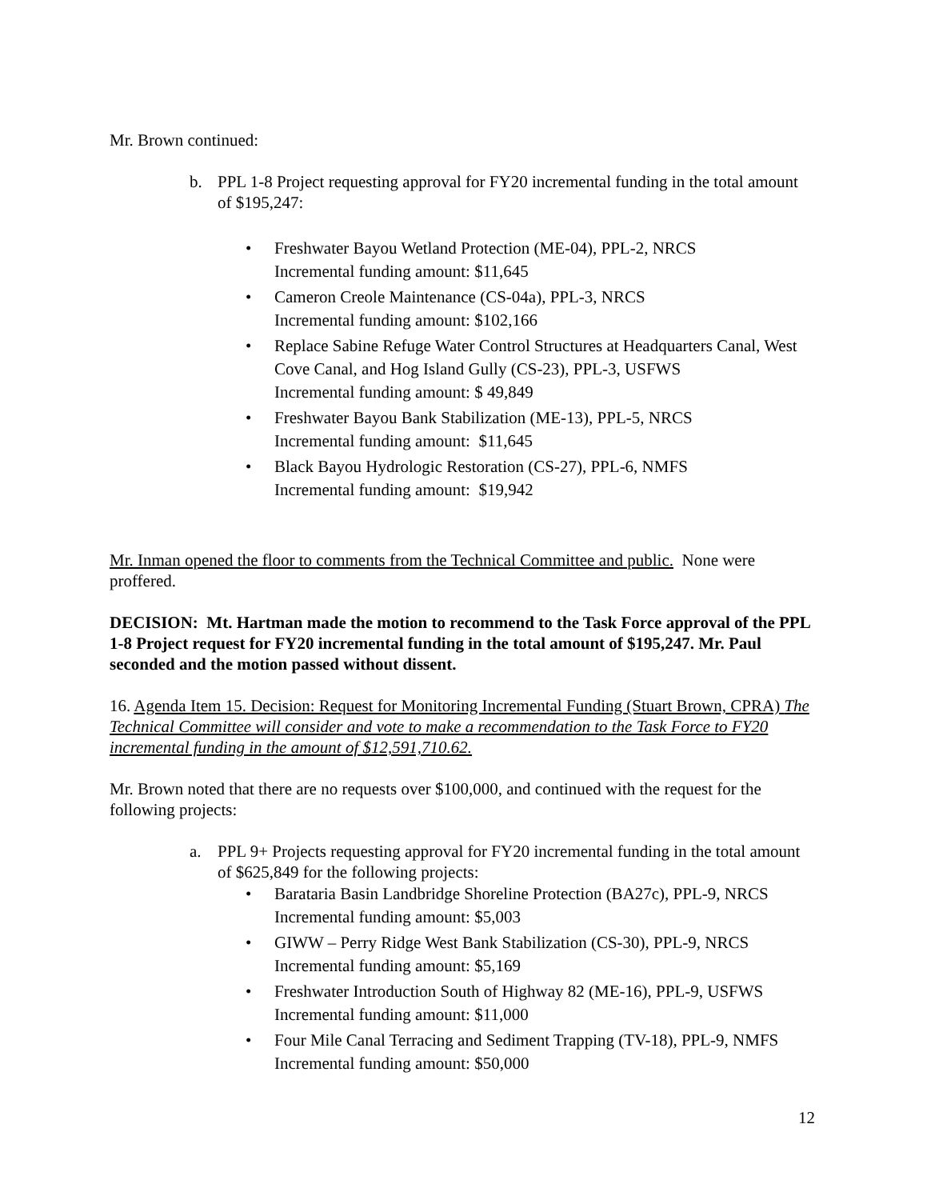Mr. Brown continued:
b. PPL 1-8 Project requesting approval for FY20 incremental funding in the total amount of $195,247:
• Freshwater Bayou Wetland Protection (ME-04), PPL-2, NRCS
Incremental funding amount: $11,645
• Cameron Creole Maintenance (CS-04a), PPL-3, NRCS
Incremental funding amount: $102,166
• Replace Sabine Refuge Water Control Structures at Headquarters Canal, West Cove Canal, and Hog Island Gully (CS-23), PPL-3, USFWS
Incremental funding amount: $ 49,849
• Freshwater Bayou Bank Stabilization (ME-13), PPL-5, NRCS
Incremental funding amount: $11,645
• Black Bayou Hydrologic Restoration (CS-27), PPL-6, NMFS
Incremental funding amount: $19,942
Mr. Inman opened the floor to comments from the Technical Committee and public. None were proffered.
DECISION: Mt. Hartman made the motion to recommend to the Task Force approval of the PPL 1-8 Project request for FY20 incremental funding in the total amount of $195,247. Mr. Paul seconded and the motion passed without dissent.
16. Agenda Item 15. Decision: Request for Monitoring Incremental Funding (Stuart Brown, CPRA) The Technical Committee will consider and vote to make a recommendation to the Task Force to FY20 incremental funding in the amount of $12,591,710.62.
Mr. Brown noted that there are no requests over $100,000, and continued with the request for the following projects:
a. PPL 9+ Projects requesting approval for FY20 incremental funding in the total amount of $625,849 for the following projects:
• Barataria Basin Landbridge Shoreline Protection (BA27c), PPL-9, NRCS
Incremental funding amount: $5,003
• GIWW – Perry Ridge West Bank Stabilization (CS-30), PPL-9, NRCS
Incremental funding amount: $5,169
• Freshwater Introduction South of Highway 82 (ME-16), PPL-9, USFWS
Incremental funding amount: $11,000
• Four Mile Canal Terracing and Sediment Trapping (TV-18), PPL-9, NMFS
Incremental funding amount: $50,000
12